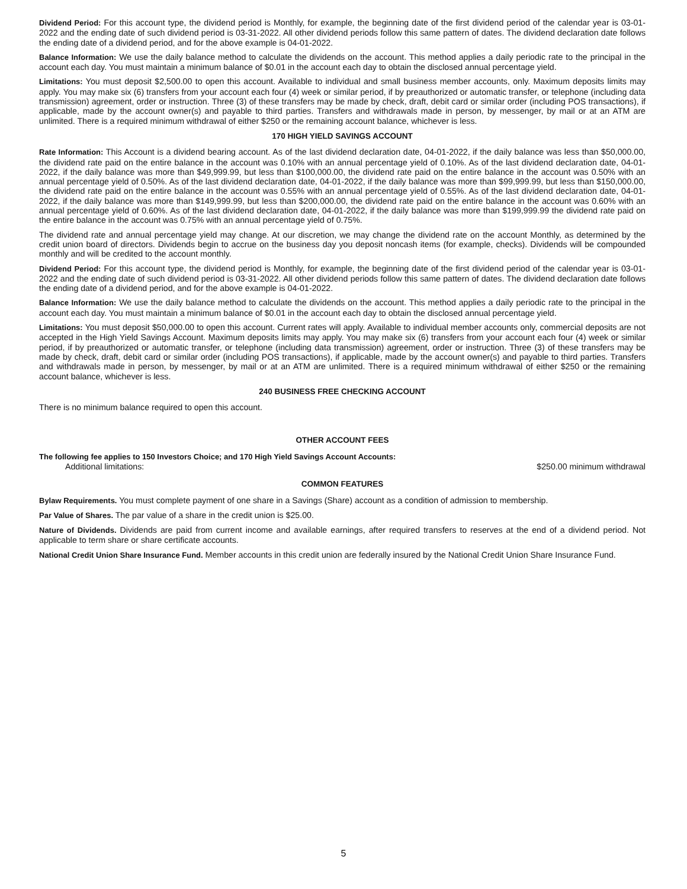Dividend Period: For this account type, the dividend period is Monthly, for example, the beginning date of the first dividend period of the calendar year is 03-01-2022 and the ending date of such dividend period is 03-31-2022. All other dividend periods follow this same pattern of dates. The dividend declaration date follows the ending date of a dividend period, and for the above example is 04-01-2022.
Balance Information: We use the daily balance method to calculate the dividends on the account. This method applies a daily periodic rate to the principal in the account each day. You must maintain a minimum balance of $0.01 in the account each day to obtain the disclosed annual percentage yield.
Limitations: You must deposit $2,500.00 to open this account. Available to individual and small business member accounts, only. Maximum deposits limits may apply. You may make six (6) transfers from your account each four (4) week or similar period, if by preauthorized or automatic transfer, or telephone (including data transmission) agreement, order or instruction. Three (3) of these transfers may be made by check, draft, debit card or similar order (including POS transactions), if applicable, made by the account owner(s) and payable to third parties. Transfers and withdrawals made in person, by messenger, by mail or at an ATM are unlimited. There is a required minimum withdrawal of either $250 or the remaining account balance, whichever is less.
170 HIGH YIELD SAVINGS ACCOUNT
Rate Information: This Account is a dividend bearing account. As of the last dividend declaration date, 04-01-2022, if the daily balance was less than $50,000.00, the dividend rate paid on the entire balance in the account was 0.10% with an annual percentage yield of 0.10%. As of the last dividend declaration date, 04-01-2022, if the daily balance was more than $49,999.99, but less than $100,000.00, the dividend rate paid on the entire balance in the account was 0.50% with an annual percentage yield of 0.50%. As of the last dividend declaration date, 04-01-2022, if the daily balance was more than $99,999.99, but less than $150,000.00, the dividend rate paid on the entire balance in the account was 0.55% with an annual percentage yield of 0.55%. As of the last dividend declaration date, 04-01-2022, if the daily balance was more than $149,999.99, but less than $200,000.00, the dividend rate paid on the entire balance in the account was 0.60% with an annual percentage yield of 0.60%. As of the last dividend declaration date, 04-01-2022, if the daily balance was more than $199,999.99 the dividend rate paid on the entire balance in the account was 0.75% with an annual percentage yield of 0.75%.
The dividend rate and annual percentage yield may change. At our discretion, we may change the dividend rate on the account Monthly, as determined by the credit union board of directors. Dividends begin to accrue on the business day you deposit noncash items (for example, checks). Dividends will be compounded monthly and will be credited to the account monthly.
Dividend Period: For this account type, the dividend period is Monthly, for example, the beginning date of the first dividend period of the calendar year is 03-01-2022 and the ending date of such dividend period is 03-31-2022. All other dividend periods follow this same pattern of dates. The dividend declaration date follows the ending date of a dividend period, and for the above example is 04-01-2022.
Balance Information: We use the daily balance method to calculate the dividends on the account. This method applies a daily periodic rate to the principal in the account each day. You must maintain a minimum balance of $0.01 in the account each day to obtain the disclosed annual percentage yield.
Limitations: You must deposit $50,000.00 to open this account. Current rates will apply. Available to individual member accounts only, commercial deposits are not accepted in the High Yield Savings Account. Maximum deposits limits may apply. You may make six (6) transfers from your account each four (4) week or similar period, if by preauthorized or automatic transfer, or telephone (including data transmission) agreement, order or instruction. Three (3) of these transfers may be made by check, draft, debit card or similar order (including POS transactions), if applicable, made by the account owner(s) and payable to third parties. Transfers and withdrawals made in person, by messenger, by mail or at an ATM are unlimited. There is a required minimum withdrawal of either $250 or the remaining account balance, whichever is less.
240 BUSINESS FREE CHECKING ACCOUNT
There is no minimum balance required to open this account.
OTHER ACCOUNT FEES
The following fee applies to 150 Investors Choice; and 170 High Yield Savings Account Accounts:
Additional limitations: $250.00 minimum withdrawal
COMMON FEATURES
Bylaw Requirements. You must complete payment of one share in a Savings (Share) account as a condition of admission to membership.
Par Value of Shares. The par value of a share in the credit union is $25.00.
Nature of Dividends. Dividends are paid from current income and available earnings, after required transfers to reserves at the end of a dividend period. Not applicable to term share or share certificate accounts.
National Credit Union Share Insurance Fund. Member accounts in this credit union are federally insured by the National Credit Union Share Insurance Fund.
5